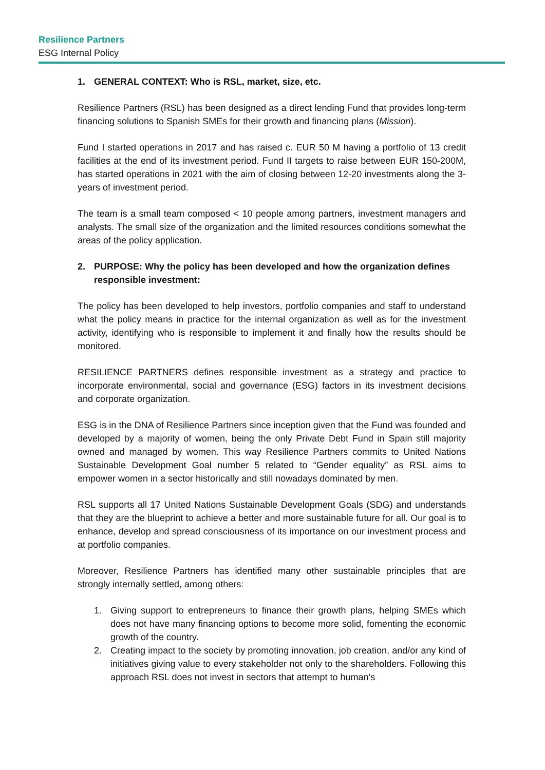Resilience Partners
ESG Internal Policy
1. GENERAL CONTEXT: Who is RSL, market, size, etc.
Resilience Partners (RSL) has been designed as a direct lending Fund that provides long-term financing solutions to Spanish SMEs for their growth and financing plans (Mission).
Fund I started operations in 2017 and has raised c. EUR 50 M having a portfolio of 13 credit facilities at the end of its investment period. Fund II targets to raise between EUR 150-200M, has started operations in 2021 with the aim of closing between 12-20 investments along the 3-years of investment period.
The team is a small team composed < 10 people among partners, investment managers and analysts. The small size of the organization and the limited resources conditions somewhat the areas of the policy application.
2. PURPOSE: Why the policy has been developed and how the organization defines responsible investment:
The policy has been developed to help investors, portfolio companies and staff to understand what the policy means in practice for the internal organization as well as for the investment activity, identifying who is responsible to implement it and finally how the results should be monitored.
RESILIENCE PARTNERS defines responsible investment as a strategy and practice to incorporate environmental, social and governance (ESG) factors in its investment decisions and corporate organization.
ESG is in the DNA of Resilience Partners since inception given that the Fund was founded and developed by a majority of women, being the only Private Debt Fund in Spain still majority owned and managed by women. This way Resilience Partners commits to United Nations Sustainable Development Goal number 5 related to “Gender equality” as RSL aims to empower women in a sector historically and still nowadays dominated by men.
RSL supports all 17 United Nations Sustainable Development Goals (SDG) and understands that they are the blueprint to achieve a better and more sustainable future for all. Our goal is to enhance, develop and spread consciousness of its importance on our investment process and at portfolio companies.
Moreover, Resilience Partners has identified many other sustainable principles that are strongly internally settled, among others:
1. Giving support to entrepreneurs to finance their growth plans, helping SMEs which does not have many financing options to become more solid, fomenting the economic growth of the country.
2. Creating impact to the society by promoting innovation, job creation, and/or any kind of initiatives giving value to every stakeholder not only to the shareholders. Following this approach RSL does not invest in sectors that attempt to human’s